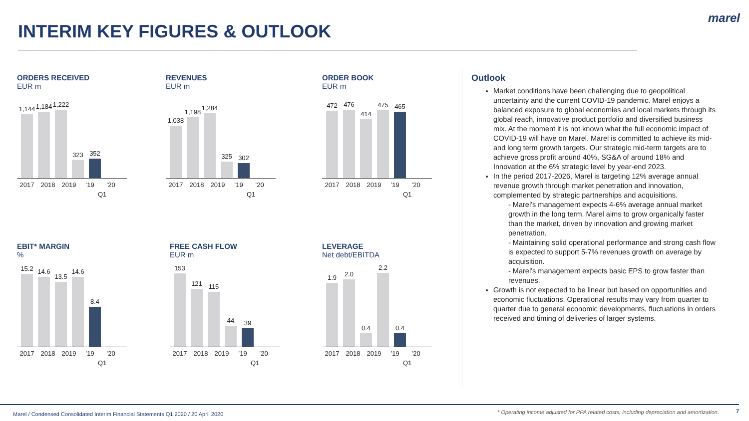INTERIM KEY FIGURES & OUTLOOK
marel
ORDERS RECEIVED
EUR m
1,144
1,184
1,222
323
352
2017 2018 2019’19’20
Q1
REVENUES
EUR m
1,038
1,198
1,284
325
302
2017 2018 2019’19’20
Q1
ORDER BOOK
EUR m
472
476
414
475
465
2017 2018 2019’19’20
Q1
EBIT* MARGIN
%
15.2
14.6
13.5
14.6
8.4
2017 2018 2019’19’20
Q1
FREE CASH FLOW
EUR m
153
121
115
44
39
2017 2018 2019’19’20
Q1
LEVERAGE
Net debt/EBITDA
1.9
2.0
0.4
2.2
0.4
2017 2018 2019’19’20
Q1
Outlook
Market conditions have been challenging due to geopolitical uncertainty and the current COVID-19 pandemic. Marel enjoys a balanced exposure to global economies and local markets through its global reach, innovative product portfolio and diversified business mix. At the moment it is not known what the full economic impact of COVID-19 will have on Marel. Marel is committed to achieve its mid- and long term growth targets. Our strategic mid-term targets are to achieve gross profit around 40%, SG&A of around 18% and Innovation at the 6% strategic level by year-end 2023.
In the period 2017-2026, Marel is targeting 12% average annual revenue growth through market penetration and innovation, complemented by strategic partnerships and acquisitions.
- Marel’s management expects 4-6% average annual market growth in the long term. Marel aims to grow organically faster than the market, driven by innovation and growing market penetration.
- Maintaining solid operational performance and strong cash flow is expected to support 5-7% revenues growth on average by acquisition.
- Marel’s management expects basic EPS to grow faster than revenues.
Growth is not expected to be linear but based on opportunities and economic fluctuations. Operational results may vary from quarter to quarter due to general economic developments, fluctuations in orders received and timing of deliveries of larger systems.
Marel / Condensed Consolidated Interim Financial Statements Q1 2020 / 20 April 2020 * Operating income adjusted for PPA related costs, including depreciation and amortization. 7